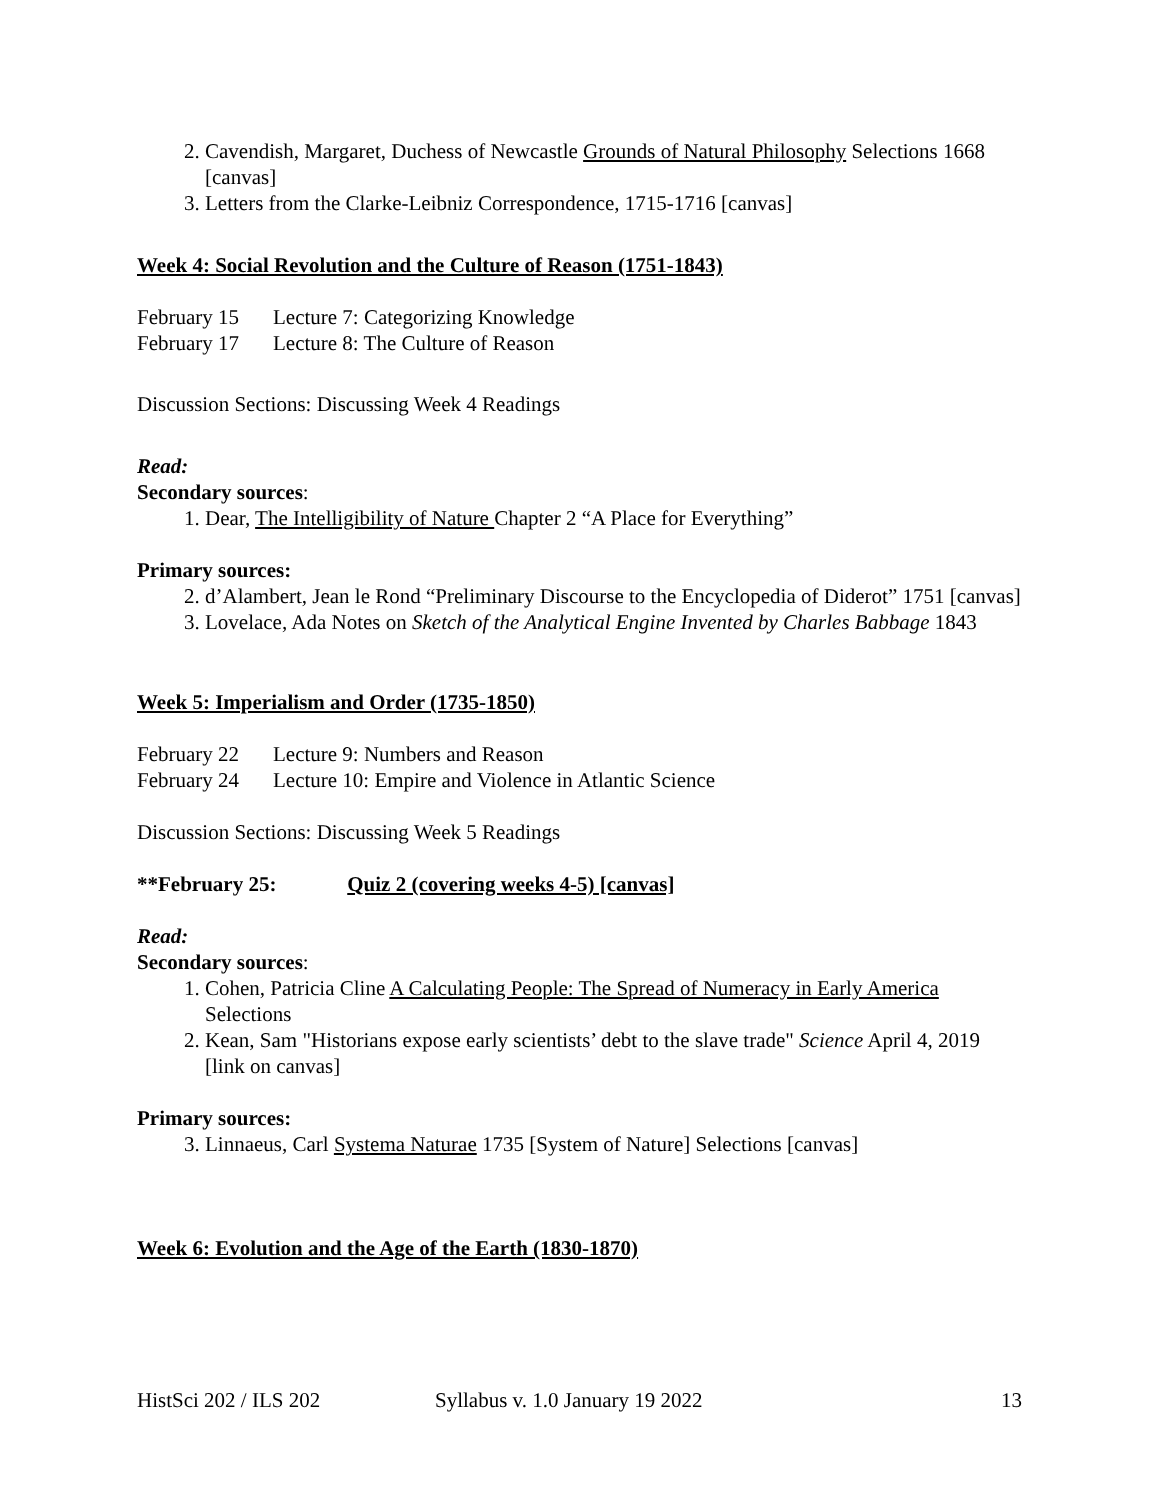2. Cavendish, Margaret, Duchess of Newcastle Grounds of Natural Philosophy Selections 1668 [canvas]
3. Letters from the Clarke-Leibniz Correspondence, 1715-1716 [canvas]
Week 4: Social Revolution and the Culture of Reason (1751-1843)
February 15 Lecture 7: Categorizing Knowledge
February 17 Lecture 8: The Culture of Reason
Discussion Sections: Discussing Week 4 Readings
Read:
Secondary sources:
1. Dear, The Intelligibility of Nature Chapter 2 “A Place for Everything”
Primary sources:
2. d’Alambert, Jean le Rond “Preliminary Discourse to the Encyclopedia of Diderot” 1751 [canvas]
3. Lovelace, Ada Notes on Sketch of the Analytical Engine Invented by Charles Babbage 1843
Week 5: Imperialism and Order (1735-1850)
February 22 Lecture 9: Numbers and Reason
February 24 Lecture 10: Empire and Violence in Atlantic Science
Discussion Sections: Discussing Week 5 Readings
**February 25: Quiz 2 (covering weeks 4-5) [canvas]
Read:
Secondary sources:
1. Cohen, Patricia Cline A Calculating People: The Spread of Numeracy in Early America Selections
2. Kean, Sam "Historians expose early scientists’ debt to the slave trade" Science April 4, 2019 [link on canvas]
Primary sources:
3. Linnaeus, Carl Systema Naturae 1735 [System of Nature] Selections [canvas]
Week 6: Evolution and the Age of the Earth (1830-1870)
HistSci 202 / ILS 202 Syllabus v. 1.0 January 19 2022 13